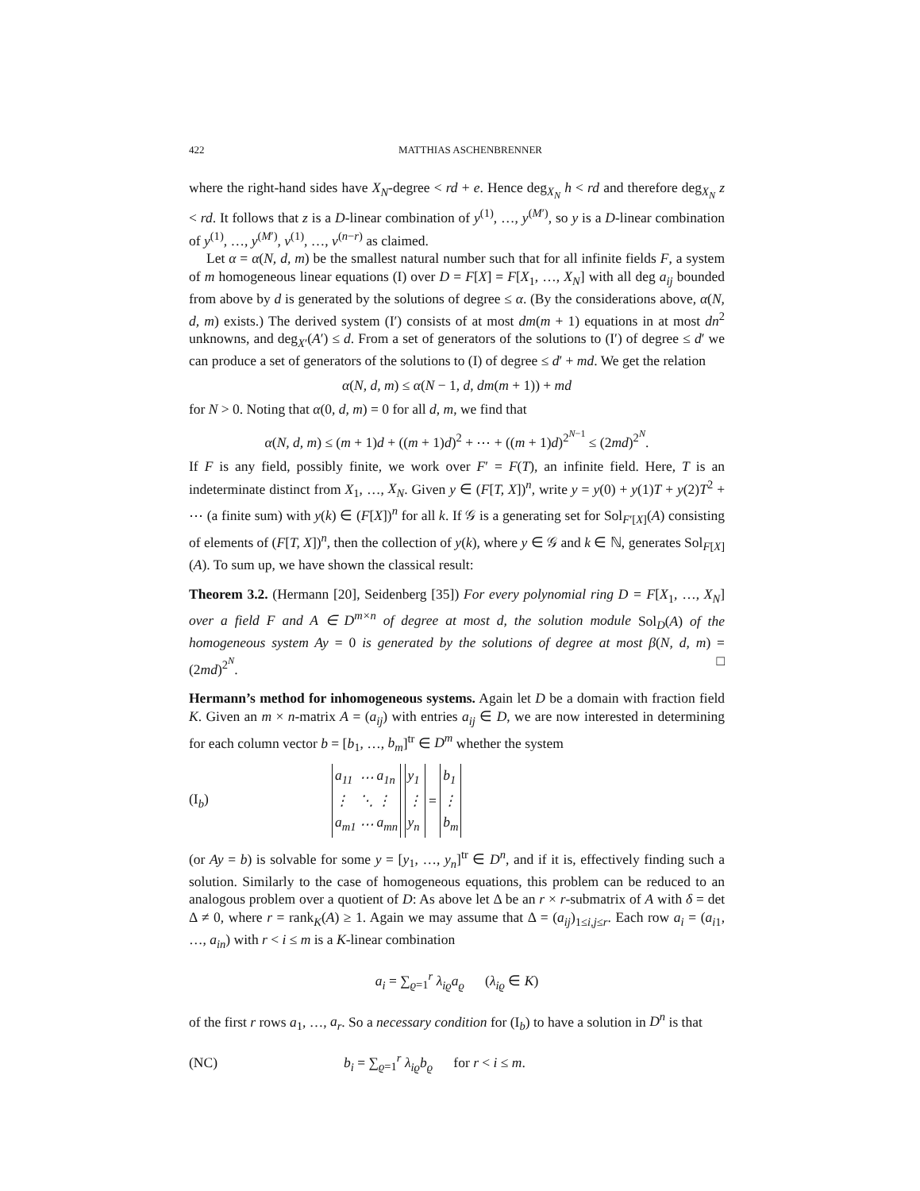422 MATTHIAS ASCHENBRENNER
where the right-hand sides have X<sub>N</sub>-degree < rd + e. Hence deg<sub>X<sub>N</sub></sub> h < rd and therefore deg<sub>X<sub>N</sub></sub> z < rd. It follows that z is a D-linear combination of y<sup>(1)</sup>, …, y<sup>(M′)</sup>, so y is a D-linear combination of y<sup>(1)</sup>, …, y<sup>(M′)</sup>, v<sup>(1)</sup>, …, v<sup>(n−r)</sup> as claimed.
Let α = α(N, d, m) be the smallest natural number such that for all infinite fields F, a system of m homogeneous linear equations (I) over D = F[X] = F[X<sub>1</sub>, …, X<sub>N</sub>] with all deg a<sub>ij</sub> bounded from above by d is generated by the solutions of degree ≤ α. (By the considerations above, α(N, d, m) exists.) The derived system (I′) consists of at most dm(m + 1) equations in at most dn<sup>2</sup> unknowns, and deg<sub>X′</sub>(A′) ≤ d. From a set of generators of the solutions to (I′) of degree ≤ d′ we can produce a set of generators of the solutions to (I) of degree ≤ d′ + md. We get the relation
α(N, d, m) ≤ α(N − 1, d, dm(m + 1)) + md
for N > 0. Noting that α(0, d, m) = 0 for all d, m, we find that
α(N, d, m) ≤ (m + 1)d + ((m + 1)d)<sup>2</sup> + ⋯ + ((m + 1)d)<sup>2<sup>N−1</sup></sup> ≤ (2md)<sup>2<sup>N</sup></sup>.
If F is any field, possibly finite, we work over F′ = F(T), an infinite field. Here, T is an indeterminate distinct from X<sub>1</sub>, …, X<sub>N</sub>. Given y ∈ (F[T, X])<sup>n</sup>, write y = y(0) + y(1)T + y(2)T<sup>2</sup> + ⋯ (a finite sum) with y(k) ∈ (F[X])<sup>n</sup> for all k. If 𝒢 is a generating set for Sol<sub>F′[X]</sub>(A) consisting of elements of (F[T, X])<sup>n</sup>, then the collection of y(k), where y ∈ 𝒢 and k ∈ ℕ, generates Sol<sub>F[X]</sub>(A). To sum up, we have shown the classical result:
Theorem 3.2. (Hermann [20], Seidenberg [35]) For every polynomial ring D = F[X<sub>1</sub>, …, X<sub>N</sub>] over a field F and A ∈ D<sup>m×n</sup> of degree at most d, the solution module Sol<sub>D</sub>(A) of the homogeneous system Ay = 0 is generated by the solutions of degree at most β(N, d, m) = (2md)<sup>2<sup>N</sup></sup>. □
Hermann’s method for inhomogeneous systems. Again let D be a domain with fraction field K. Given an m × n-matrix A = (a<sub>ij</sub>) with entries a<sub>ij</sub> ∈ D, we are now interested in determining for each column vector b = [b<sub>1</sub>, …, b<sub>m</sub>]<sup>tr</sup> ∈ D<sup>m</sup> whether the system
(I<sub>b</sub>)
| a<sub>11</sub> | ⋯ | a<sub>1n</sub> |
| ⋮ | ⋱ | ⋮ |
| a<sub>m1</sub> | ⋯ | a<sub>mn</sub> |
| y<sub>1</sub> |
| ⋮ |
| y<sub>n</sub> |
=
| b<sub>1</sub> |
| ⋮ |
| b<sub>m</sub> |
(or Ay = b) is solvable for some y = [y<sub>1</sub>, …, y<sub>n</sub>]<sup>tr</sup> ∈ D<sup>n</sup>, and if it is, effectively finding such a solution. Similarly to the case of homogeneous equations, this problem can be reduced to an analogous problem over a quotient of D: As above let Δ be an r × r-submatrix of A with δ = det Δ ≠ 0, where r = rank<sub>K</sub>(A) ≥ 1. Again we may assume that Δ = (a<sub>ij</sub>)<sub>1≤i,j≤r</sub>. Each row a<sub>i</sub> = (a<sub>i1</sub>, …, a<sub>in</sub>) with r < i ≤ m is a K-linear combination
a<sub>i</sub> = ∑<sub>ϱ=1</sub><sup>r</sup> λ<sub>iϱ</sub>a<sub>ϱ</sub> (λ<sub>iϱ</sub> ∈ K)
of the first r rows a<sub>1</sub>, …, a<sub>r</sub>. So a necessary condition for (I<sub>b</sub>) to have a solution in D<sup>n</sup> is that
(NC) b<sub>i</sub> = ∑<sub>ϱ=1</sub><sup>r</sup> λ<sub>iϱ</sub>b<sub>ϱ</sub> for r < i ≤ m.